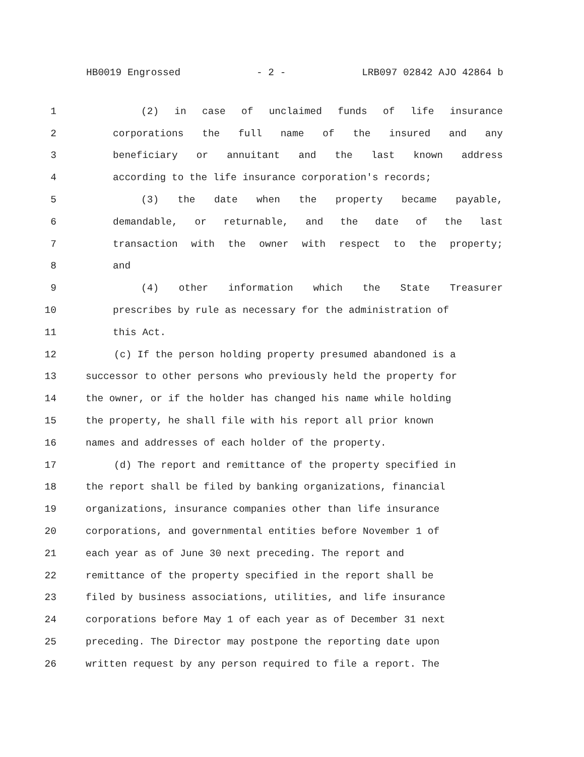HB0019 Engrossed - 2 - LRB097 02842 AJO 42864 b
1 (2) in case of unclaimed funds of life insurance
2 corporations the full name of the insured and any
3 beneficiary or annuitant and the last known address
4 according to the life insurance corporation's records;
5 (3) the date when the property became payable,
6 demandable, or returnable, and the date of the last
7 transaction with the owner with respect to the property;
8 and
9 (4) other information which the State Treasurer
10 prescribes by rule as necessary for the administration of
11 this Act.
12 (c) If the person holding property presumed abandoned is a
13 successor to other persons who previously held the property for
14 the owner, or if the holder has changed his name while holding
15 the property, he shall file with his report all prior known
16 names and addresses of each holder of the property.
17 (d) The report and remittance of the property specified in
18 the report shall be filed by banking organizations, financial
19 organizations, insurance companies other than life insurance
20 corporations, and governmental entities before November 1 of
21 each year as of June 30 next preceding. The report and
22 remittance of the property specified in the report shall be
23 filed by business associations, utilities, and life insurance
24 corporations before May 1 of each year as of December 31 next
25 preceding. The Director may postpone the reporting date upon
26 written request by any person required to file a report. The